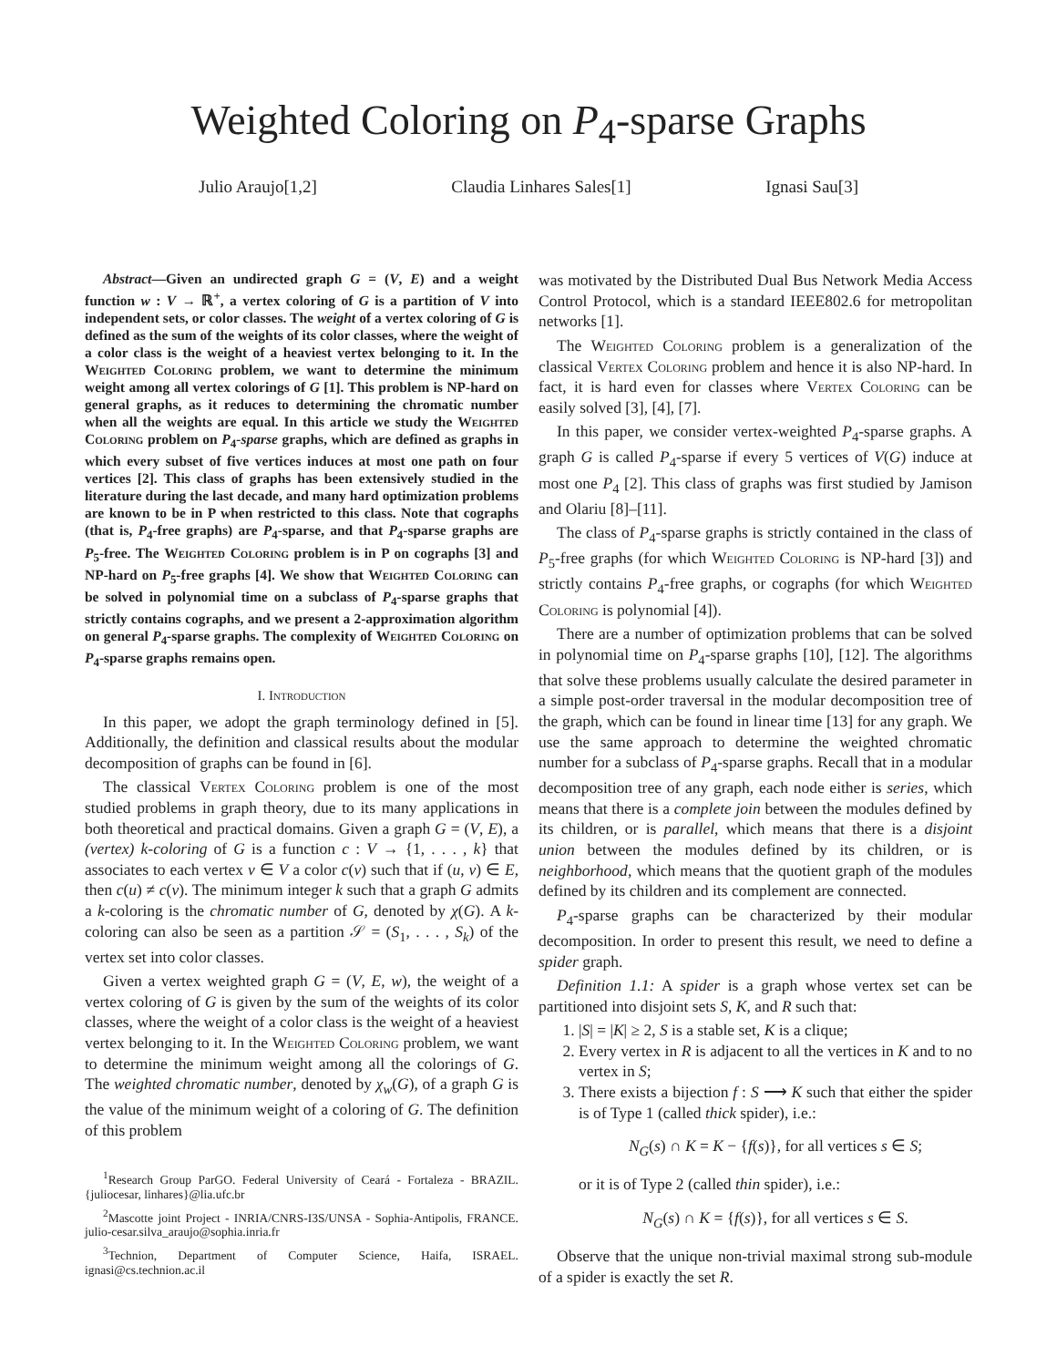Weighted Coloring on P<sub>4</sub>-sparse Graphs
Julio Araujo[1,2] Claudia Linhares Sales[1] Ignasi Sau[3]
Abstract—Given an undirected graph G = (V, E) and a weight function w : V → ℝ<sup>+</sup>, a vertex coloring of G is a partition of V into independent sets, or color classes. The weight of a vertex coloring of G is defined as the sum of the weights of its color classes, where the weight of a color class is the weight of a heaviest vertex belonging to it. In the Weighted Coloring problem, we want to determine the minimum weight among all vertex colorings of G [1]. This problem is NP-hard on general graphs, as it reduces to determining the chromatic number when all the weights are equal. In this article we study the Weighted Coloring problem on P<sub>4</sub>-sparse graphs, which are defined as graphs in which every subset of five vertices induces at most one path on four vertices [2]. This class of graphs has been extensively studied in the literature during the last decade, and many hard optimization problems are known to be in P when restricted to this class. Note that cographs (that is, P<sub>4</sub>-free graphs) are P<sub>4</sub>-sparse, and that P<sub>4</sub>-sparse graphs are P<sub>5</sub>-free. The Weighted Coloring problem is in P on cographs [3] and NP-hard on P<sub>5</sub>-free graphs [4]. We show that Weighted Coloring can be solved in polynomial time on a subclass of P<sub>4</sub>-sparse graphs that strictly contains cographs, and we present a 2-approximation algorithm on general P<sub>4</sub>-sparse graphs. The complexity of Weighted Coloring on P<sub>4</sub>-sparse graphs remains open.
I. Introduction
In this paper, we adopt the graph terminology defined in [5]. Additionally, the definition and classical results about the modular decomposition of graphs can be found in [6].
The classical Vertex Coloring problem is one of the most studied problems in graph theory, due to its many applications in both theoretical and practical domains. Given a graph G = (V, E), a (vertex) k-coloring of G is a function c : V → {1, . . . , k} that associates to each vertex v ∈ V a color c(v) such that if (u, v) ∈ E, then c(u) ≠ c(v). The minimum integer k such that a graph G admits a k-coloring is the chromatic number of G, denoted by χ(G). A k-coloring can also be seen as a partition 𝒮 = (S<sub>1</sub>, . . . , S<sub>k</sub>) of the vertex set into color classes.
Given a vertex weighted graph G = (V, E, w), the weight of a vertex coloring of G is given by the sum of the weights of its color classes, where the weight of a color class is the weight of a heaviest vertex belonging to it. In the Weighted Coloring problem, we want to determine the minimum weight among all the colorings of G. The weighted chromatic number, denoted by χ<sub>w</sub>(G), of a graph G is the value of the minimum weight of a coloring of G. The definition of this problem
<sup>1</sup> Research Group ParGO. Federal University of Ceará - Fortaleza - BRAZIL. {juliocesar, linhares}@lia.ufc.br
<sup>2</sup> Mascotte joint Project - INRIA/CNRS-I3S/UNSA - Sophia-Antipolis, FRANCE. julio-cesar.silva_araujo@sophia.inria.fr
<sup>3</sup> Technion, Department of Computer Science, Haifa, ISRAEL. ignasi@cs.technion.ac.il
was motivated by the Distributed Dual Bus Network Media Access Control Protocol, which is a standard IEEE802.6 for metropolitan networks [1].
The Weighted Coloring problem is a generalization of the classical Vertex Coloring problem and hence it is also NP-hard. In fact, it is hard even for classes where Vertex Coloring can be easily solved [3], [4], [7].
In this paper, we consider vertex-weighted P<sub>4</sub>-sparse graphs. A graph G is called P<sub>4</sub>-sparse if every 5 vertices of V(G) induce at most one P<sub>4</sub> [2]. This class of graphs was first studied by Jamison and Olariu [8]–[11].
The class of P<sub>4</sub>-sparse graphs is strictly contained in the class of P<sub>5</sub>-free graphs (for which Weighted Coloring is NP-hard [3]) and strictly contains P<sub>4</sub>-free graphs, or cographs (for which Weighted Coloring is polynomial [4]).
There are a number of optimization problems that can be solved in polynomial time on P<sub>4</sub>-sparse graphs [10], [12]. The algorithms that solve these problems usually calculate the desired parameter in a simple post-order traversal in the modular decomposition tree of the graph, which can be found in linear time [13] for any graph. We use the same approach to determine the weighted chromatic number for a subclass of P<sub>4</sub>-sparse graphs. Recall that in a modular decomposition tree of any graph, each node either is series, which means that there is a complete join between the modules defined by its children, or is parallel, which means that there is a disjoint union between the modules defined by its children, or is neighborhood, which means that the quotient graph of the modules defined by its children and its complement are connected.
P<sub>4</sub>-sparse graphs can be characterized by their modular decomposition. In order to present this result, we need to define a spider graph.
Definition 1.1: A spider is a graph whose vertex set can be partitioned into disjoint sets S, K, and R such that:
1. |S| = |K| ≥ 2, S is a stable set, K is a clique;
2. Every vertex in R is adjacent to all the vertices in K and to no vertex in S;
3. There exists a bijection f : S ⟶ K such that either the spider is of Type 1 (called thick spider), i.e.:
N<sub>G</sub>(s) ∩ K = K − {f(s)}, for all vertices s ∈ S;
or it is of Type 2 (called thin spider), i.e.:
N<sub>G</sub>(s) ∩ K = {f(s)}, for all vertices s ∈ S.
Observe that the unique non-trivial maximal strong sub-module of a spider is exactly the set R.